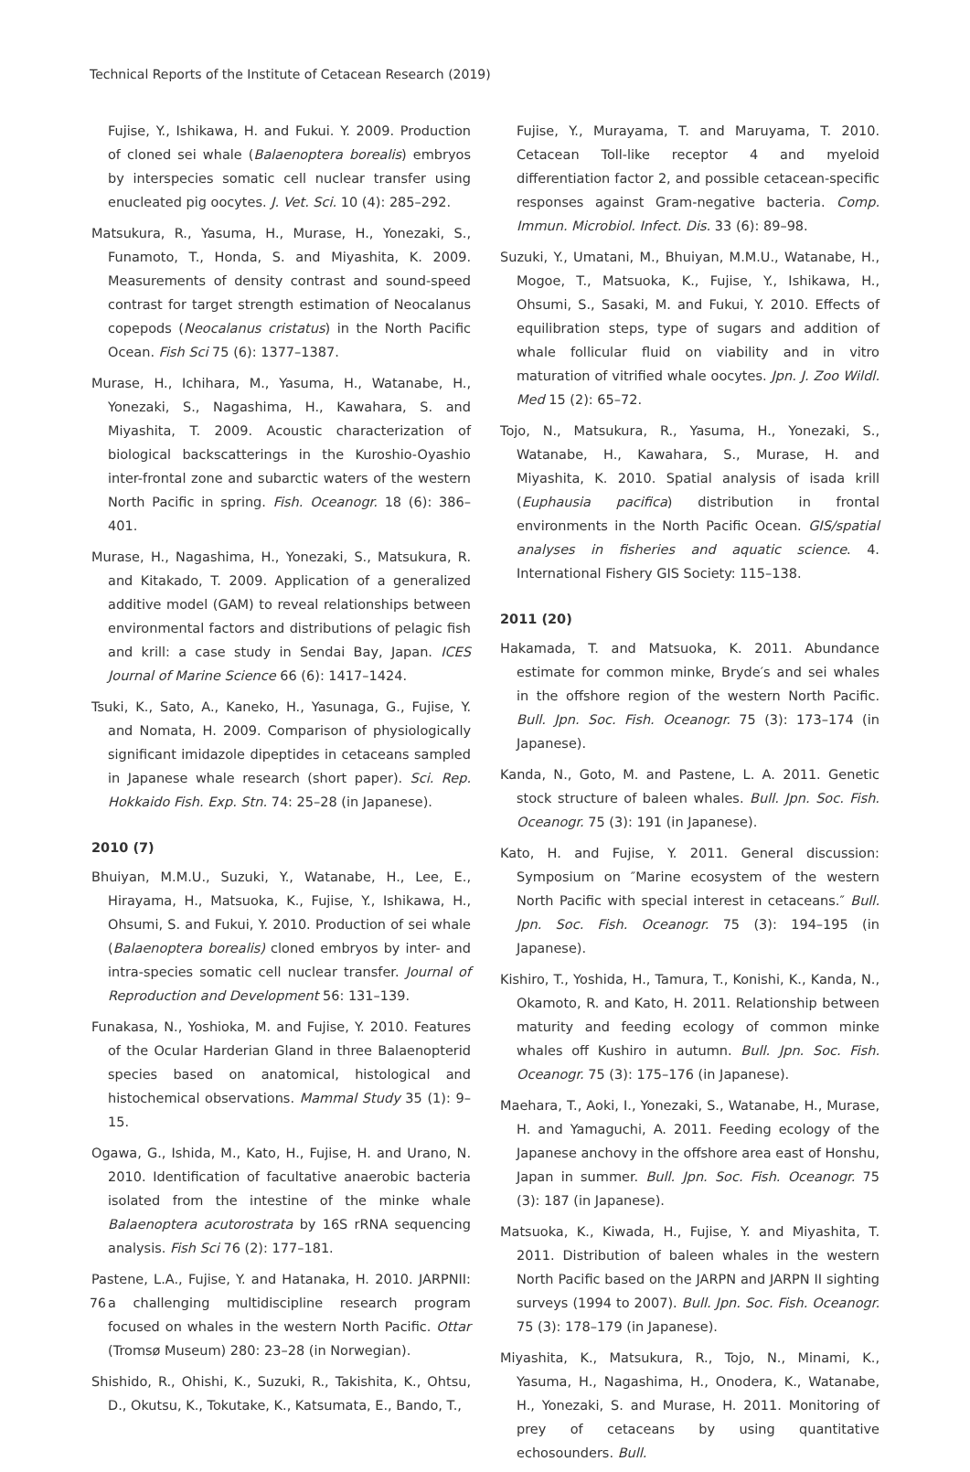Technical Reports of the Institute of Cetacean Research (2019)
Fujise, Y., Ishikawa, H. and Fukui. Y. 2009. Production of cloned sei whale (Balaenoptera borealis) embryos by interspecies somatic cell nuclear transfer using enucleated pig oocytes. J. Vet. Sci. 10 (4): 285–292.
Matsukura, R., Yasuma, H., Murase, H., Yonezaki, S., Funamoto, T., Honda, S. and Miyashita, K. 2009. Measurements of density contrast and sound-speed contrast for target strength estimation of Neocalanus copepods (Neocalanus cristatus) in the North Pacific Ocean. Fish Sci 75 (6): 1377–1387.
Murase, H., Ichihara, M., Yasuma, H., Watanabe, H., Yonezaki, S., Nagashima, H., Kawahara, S. and Miyashita, T. 2009. Acoustic characterization of biological backscatterings in the Kuroshio-Oyashio inter-frontal zone and subarctic waters of the western North Pacific in spring. Fish. Oceanogr. 18 (6): 386–401.
Murase, H., Nagashima, H., Yonezaki, S., Matsukura, R. and Kitakado, T. 2009. Application of a generalized additive model (GAM) to reveal relationships between environmental factors and distributions of pelagic fish and krill: a case study in Sendai Bay, Japan. ICES Journal of Marine Science 66 (6): 1417–1424.
Tsuki, K., Sato, A., Kaneko, H., Yasunaga, G., Fujise, Y. and Nomata, H. 2009. Comparison of physiologically significant imidazole dipeptides in cetaceans sampled in Japanese whale research (short paper). Sci. Rep. Hokkaido Fish. Exp. Stn. 74: 25–28 (in Japanese).
2010 (7)
Bhuiyan, M.M.U., Suzuki, Y., Watanabe, H., Lee, E., Hirayama, H., Matsuoka, K., Fujise, Y., Ishikawa, H., Ohsumi, S. and Fukui, Y. 2010. Production of sei whale (Balaenoptera borealis) cloned embryos by inter- and intra-species somatic cell nuclear transfer. Journal of Reproduction and Development 56: 131–139.
Funakasa, N., Yoshioka, M. and Fujise, Y. 2010. Features of the Ocular Harderian Gland in three Balaenopterid species based on anatomical, histological and histochemical observations. Mammal Study 35 (1): 9–15.
Ogawa, G., Ishida, M., Kato, H., Fujise, H. and Urano, N. 2010. Identification of facultative anaerobic bacteria isolated from the intestine of the minke whale Balaenoptera acutorostrata by 16S rRNA sequencing analysis. Fish Sci 76 (2): 177–181.
Pastene, L.A., Fujise, Y. and Hatanaka, H. 2010. JARPNII: a challenging multidiscipline research program focused on whales in the western North Pacific. Ottar (Tromsø Museum) 280: 23–28 (in Norwegian).
Shishido, R., Ohishi, K., Suzuki, R., Takishita, K., Ohtsu, D., Okutsu, K., Tokutake, K., Katsumata, E., Bando, T.,
Fujise, Y., Murayama, T. and Maruyama, T. 2010. Cetacean Toll-like receptor 4 and myeloid differentiation factor 2, and possible cetacean-specific responses against Gram-negative bacteria. Comp. Immun. Microbiol. Infect. Dis. 33 (6): 89–98.
Suzuki, Y., Umatani, M., Bhuiyan, M.M.U., Watanabe, H., Mogoe, T., Matsuoka, K., Fujise, Y., Ishikawa, H., Ohsumi, S., Sasaki, M. and Fukui, Y. 2010. Effects of equilibration steps, type of sugars and addition of whale follicular fluid on viability and in vitro maturation of vitrified whale oocytes. Jpn. J. Zoo Wildl. Med 15 (2): 65–72.
Tojo, N., Matsukura, R., Yasuma, H., Yonezaki, S., Watanabe, H., Kawahara, S., Murase, H. and Miyashita, K. 2010. Spatial analysis of isada krill (Euphausia pacifica) distribution in frontal environments in the North Pacific Ocean. GIS/spatial analyses in fisheries and aquatic science. 4. International Fishery GIS Society: 115–138.
2011 (20)
Hakamada, T. and Matsuoka, K. 2011. Abundance estimate for common minke, Bryde′s and sei whales in the offshore region of the western North Pacific. Bull. Jpn. Soc. Fish. Oceanogr. 75 (3): 173–174 (in Japanese).
Kanda, N., Goto, M. and Pastene, L. A. 2011. Genetic stock structure of baleen whales. Bull. Jpn. Soc. Fish. Oceanogr. 75 (3): 191 (in Japanese).
Kato, H. and Fujise, Y. 2011. General discussion: Symposium on ″Marine ecosystem of the western North Pacific with special interest in cetaceans.″ Bull. Jpn. Soc. Fish. Oceanogr. 75 (3): 194–195 (in Japanese).
Kishiro, T., Yoshida, H., Tamura, T., Konishi, K., Kanda, N., Okamoto, R. and Kato, H. 2011. Relationship between maturity and feeding ecology of common minke whales off Kushiro in autumn. Bull. Jpn. Soc. Fish. Oceanogr. 75 (3): 175–176 (in Japanese).
Maehara, T., Aoki, I., Yonezaki, S., Watanabe, H., Murase, H. and Yamaguchi, A. 2011. Feeding ecology of the Japanese anchovy in the offshore area east of Honshu, Japan in summer. Bull. Jpn. Soc. Fish. Oceanogr. 75 (3): 187 (in Japanese).
Matsuoka, K., Kiwada, H., Fujise, Y. and Miyashita, T. 2011. Distribution of baleen whales in the western North Pacific based on the JARPN and JARPN II sighting surveys (1994 to 2007). Bull. Jpn. Soc. Fish. Oceanogr. 75 (3): 178–179 (in Japanese).
Miyashita, K., Matsukura, R., Tojo, N., Minami, K., Yasuma, H., Nagashima, H., Onodera, K., Watanabe, H., Yonezaki, S. and Murase, H. 2011. Monitoring of prey of cetaceans by using quantitative echosounders. Bull.
76